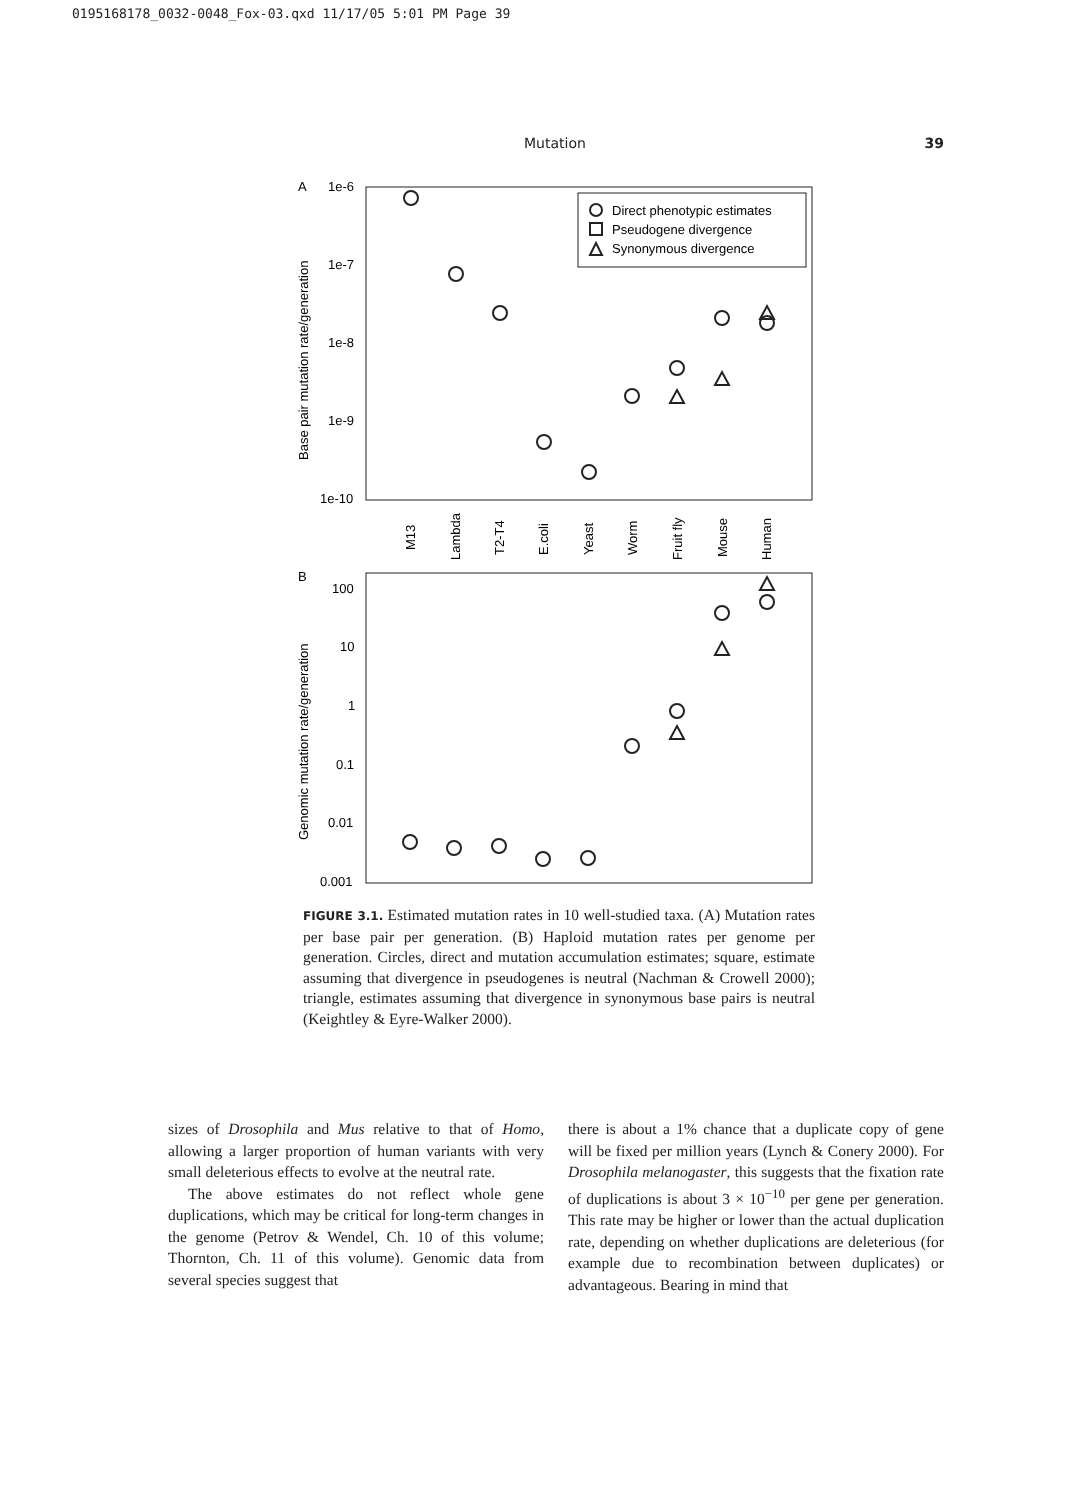0195168178_0032-0048_Fox-03.qxd 11/17/05 5:01 PM Page 39
Mutation 39
A
1e-6
1e-7
1e-8
1e-9
1e-10
Base pair mutation rate/generation
Direct phenotypic estimates
Pseudogene divergence
Synonymous divergence
M13
Lambda
T2-T4
E.coli
Yeast
Worm
Fruit fly
Mouse
Human
B
100
10
1
0.1
0.01
0.001
Genomic mutation rate/generation
FIGURE 3.1. Estimated mutation rates in 10 well-studied taxa. (A) Mutation rates per base pair per generation. (B) Haploid mutation rates per genome per generation. Circles, direct and mutation accumulation estimates; square, estimate assuming that divergence in pseudogenes is neutral (Nachman & Crowell 2000); triangle, estimates assuming that divergence in synonymous base pairs is neutral (Keightley & Eyre-Walker 2000).
sizes of Drosophila and Mus relative to that of Homo, allowing a larger proportion of human variants with very small deleterious effects to evolve at the neutral rate.
The above estimates do not reflect whole gene duplications, which may be critical for long-term changes in the genome (Petrov & Wendel, Ch. 10 of this volume; Thornton, Ch. 11 of this volume). Genomic data from several species suggest that
there is about a 1% chance that a duplicate copy of gene will be fixed per million years (Lynch & Conery 2000). For Drosophila melanogaster, this suggests that the fixation rate of duplications is about 3 × 10<sup>−10</sup> per gene per generation. This rate may be higher or lower than the actual duplication rate, depending on whether duplications are deleterious (for example due to recombination between duplicates) or advantageous. Bearing in mind that